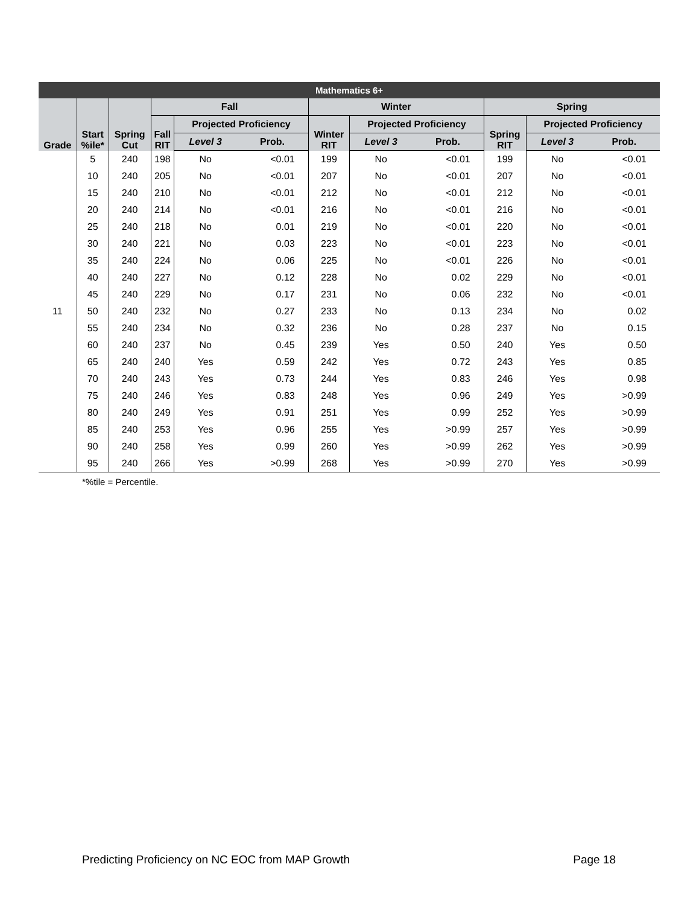| Mathematics 6+ | | | | | | | | | | | |
| --- | --- | --- | --- | --- | --- | --- | --- | --- | --- | --- | --- |
| Grade | Start %ile* | Spring Cut | Fall | | | Winter | | | Spring | | |
| | | | Fall RIT | Projected Proficiency | | Winter RIT | Projected Proficiency | | Spring RIT | Projected Proficiency | |
| | | | | Level 3 | Prob. | | Level 3 | Prob. | | Level 3 | Prob. |
| 11 | 5 | 240 | 198 | No | <0.01 | 199 | No | <0.01 | 199 | No | <0.01 |
| | 10 | 240 | 205 | No | <0.01 | 207 | No | <0.01 | 207 | No | <0.01 |
| | 15 | 240 | 210 | No | <0.01 | 212 | No | <0.01 | 212 | No | <0.01 |
| | 20 | 240 | 214 | No | <0.01 | 216 | No | <0.01 | 216 | No | <0.01 |
| | 25 | 240 | 218 | No | 0.01 | 219 | No | <0.01 | 220 | No | <0.01 |
| | 30 | 240 | 221 | No | 0.03 | 223 | No | <0.01 | 223 | No | <0.01 |
| | 35 | 240 | 224 | No | 0.06 | 225 | No | <0.01 | 226 | No | <0.01 |
| | 40 | 240 | 227 | No | 0.12 | 228 | No | 0.02 | 229 | No | <0.01 |
| | 45 | 240 | 229 | No | 0.17 | 231 | No | 0.06 | 232 | No | <0.01 |
| | 50 | 240 | 232 | No | 0.27 | 233 | No | 0.13 | 234 | No | 0.02 |
| | 55 | 240 | 234 | No | 0.32 | 236 | No | 0.28 | 237 | No | 0.15 |
| | 60 | 240 | 237 | No | 0.45 | 239 | Yes | 0.50 | 240 | Yes | 0.50 |
| | 65 | 240 | 240 | Yes | 0.59 | 242 | Yes | 0.72 | 243 | Yes | 0.85 |
| | 70 | 240 | 243 | Yes | 0.73 | 244 | Yes | 0.83 | 246 | Yes | 0.98 |
| | 75 | 240 | 246 | Yes | 0.83 | 248 | Yes | 0.96 | 249 | Yes | >0.99 |
| | 80 | 240 | 249 | Yes | 0.91 | 251 | Yes | 0.99 | 252 | Yes | >0.99 |
| | 85 | 240 | 253 | Yes | 0.96 | 255 | Yes | >0.99 | 257 | Yes | >0.99 |
| | 90 | 240 | 258 | Yes | 0.99 | 260 | Yes | >0.99 | 262 | Yes | >0.99 |
| | 95 | 240 | 266 | Yes | >0.99 | 268 | Yes | >0.99 | 270 | Yes | >0.99 |
*%tile = Percentile.
Predicting Proficiency on NC EOC from MAP Growth Page 18